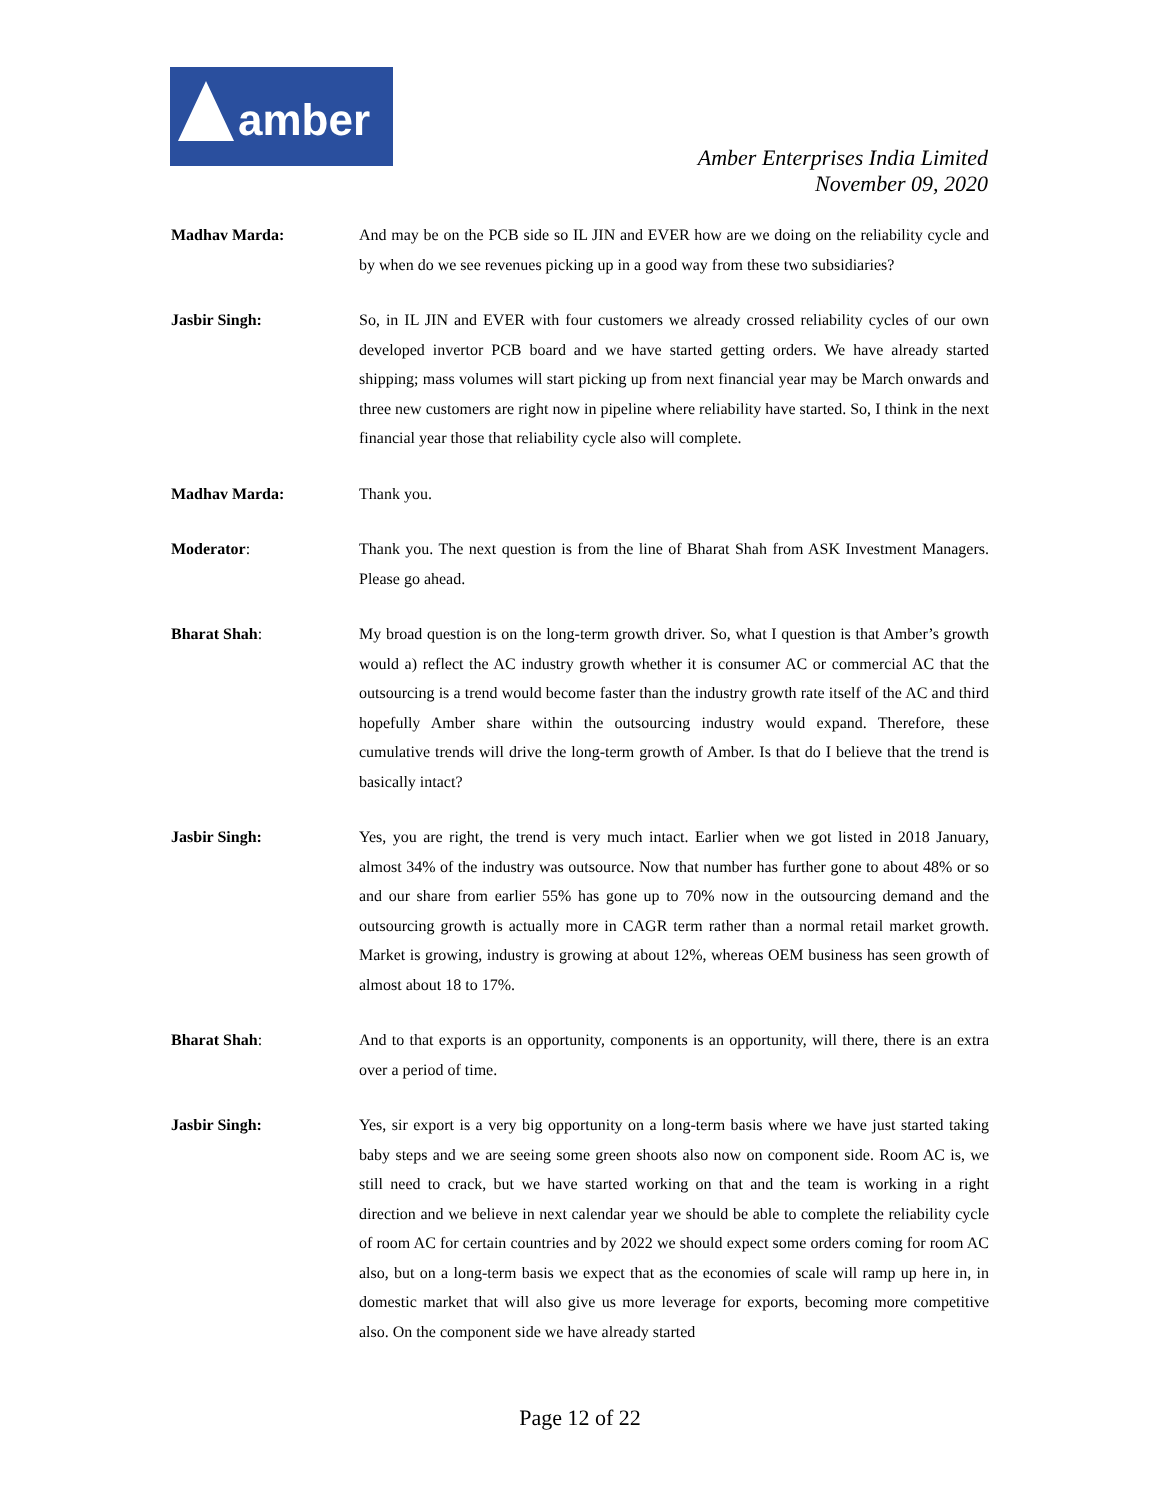amber
Amber Enterprises India Limited
November 09, 2020
Madhav Marda: And may be on the PCB side so IL JIN and EVER how are we doing on the reliability cycle and by when do we see revenues picking up in a good way from these two subsidiaries?
Jasbir Singh: So, in IL JIN and EVER with four customers we already crossed reliability cycles of our own developed invertor PCB board and we have started getting orders. We have already started shipping; mass volumes will start picking up from next financial year may be March onwards and three new customers are right now in pipeline where reliability have started. So, I think in the next financial year those that reliability cycle also will complete.
Madhav Marda: Thank you.
Moderator: Thank you. The next question is from the line of Bharat Shah from ASK Investment Managers. Please go ahead.
Bharat Shah: My broad question is on the long-term growth driver. So, what I question is that Amber’s growth would a) reflect the AC industry growth whether it is consumer AC or commercial AC that the outsourcing is a trend would become faster than the industry growth rate itself of the AC and third hopefully Amber share within the outsourcing industry would expand. Therefore, these cumulative trends will drive the long-term growth of Amber. Is that do I believe that the trend is basically intact?
Jasbir Singh: Yes, you are right, the trend is very much intact. Earlier when we got listed in 2018 January, almost 34% of the industry was outsource. Now that number has further gone to about 48% or so and our share from earlier 55% has gone up to 70% now in the outsourcing demand and the outsourcing growth is actually more in CAGR term rather than a normal retail market growth. Market is growing, industry is growing at about 12%, whereas OEM business has seen growth of almost about 18 to 17%.
Bharat Shah: And to that exports is an opportunity, components is an opportunity, will there, there is an extra over a period of time.
Jasbir Singh: Yes, sir export is a very big opportunity on a long-term basis where we have just started taking baby steps and we are seeing some green shoots also now on component side. Room AC is, we still need to crack, but we have started working on that and the team is working in a right direction and we believe in next calendar year we should be able to complete the reliability cycle of room AC for certain countries and by 2022 we should expect some orders coming for room AC also, but on a long-term basis we expect that as the economies of scale will ramp up here in, in domestic market that will also give us more leverage for exports, becoming more competitive also. On the component side we have already started
Page 12 of 22